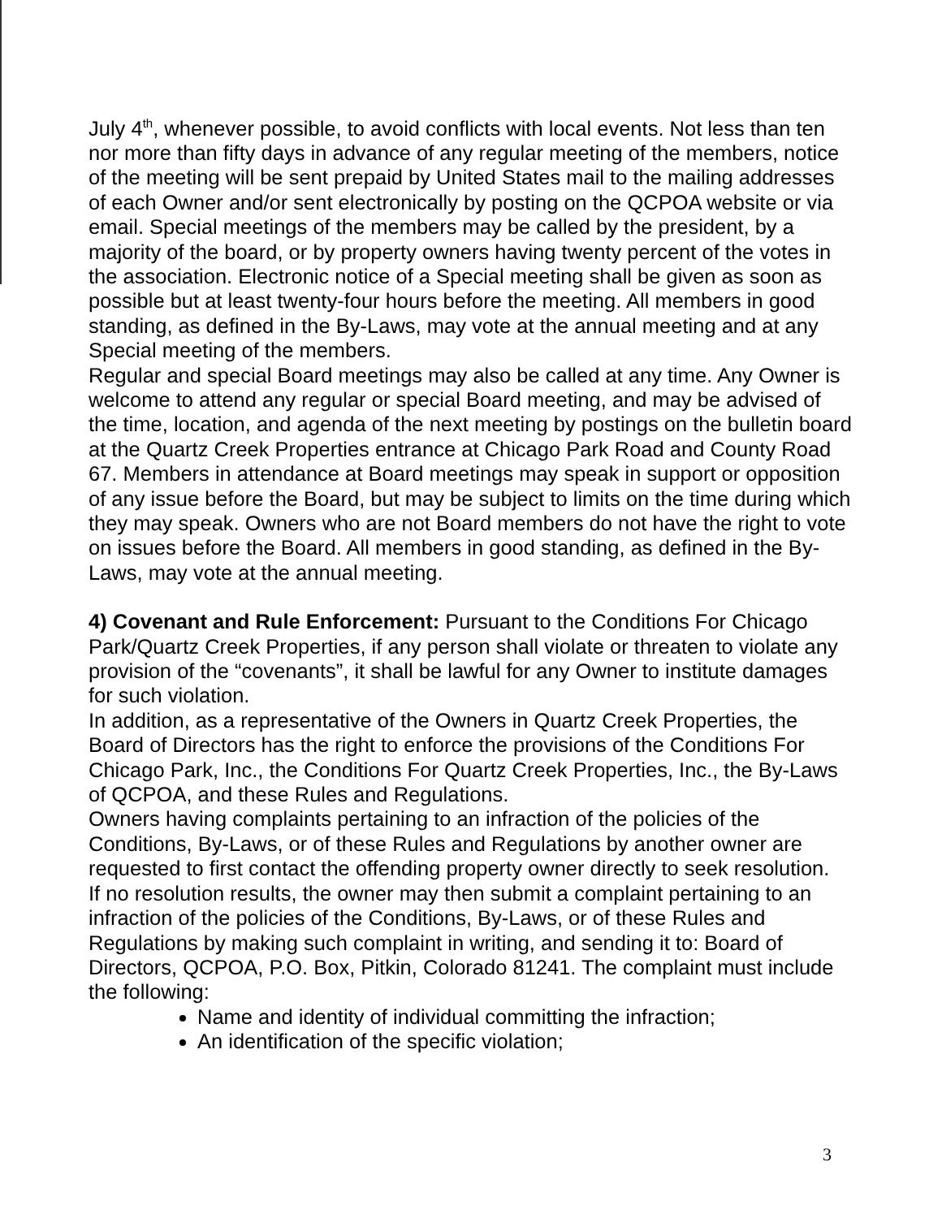July 4<sup>th</sup>, whenever possible, to avoid conflicts with local events. Not less than ten nor more than fifty days in advance of any regular meeting of the members, notice of the meeting will be sent prepaid by United States mail to the mailing addresses of each Owner and/or sent electronically by posting on the QCPOA website or via email. Special meetings of the members may be called by the president, by a majority of the board, or by property owners having twenty percent of the votes in the association. Electronic notice of a Special meeting shall be given as soon as possible but at least twenty-four hours before the meeting. All members in good standing, as defined in the By-Laws, may vote at the annual meeting and at any Special meeting of the members.
Regular and special Board meetings may also be called at any time. Any Owner is welcome to attend any regular or special Board meeting, and may be advised of the time, location, and agenda of the next meeting by postings on the bulletin board at the Quartz Creek Properties entrance at Chicago Park Road and County Road 67. Members in attendance at Board meetings may speak in support or opposition of any issue before the Board, but may be subject to limits on the time during which they may speak. Owners who are not Board members do not have the right to vote on issues before the Board. All members in good standing, as defined in the By-Laws, may vote at the annual meeting.
4) Covenant and Rule Enforcement: Pursuant to the Conditions For Chicago Park/Quartz Creek Properties, if any person shall violate or threaten to violate any provision of the “covenants”, it shall be lawful for any Owner to institute damages for such violation.
In addition, as a representative of the Owners in Quartz Creek Properties, the Board of Directors has the right to enforce the provisions of the Conditions For Chicago Park, Inc., the Conditions For Quartz Creek Properties, Inc., the By-Laws of QCPOA, and these Rules and Regulations.
Owners having complaints pertaining to an infraction of the policies of the Conditions, By-Laws, or of these Rules and Regulations by another owner are requested to first contact the offending property owner directly to seek resolution.
If no resolution results, the owner may then submit a complaint pertaining to an infraction of the policies of the Conditions, By-Laws, or of these Rules and Regulations by making such complaint in writing, and sending it to: Board of Directors, QCPOA, P.O. Box, Pitkin, Colorado 81241. The complaint must include the following:
Name and identity of individual committing the infraction;
An identification of the specific violation;
3